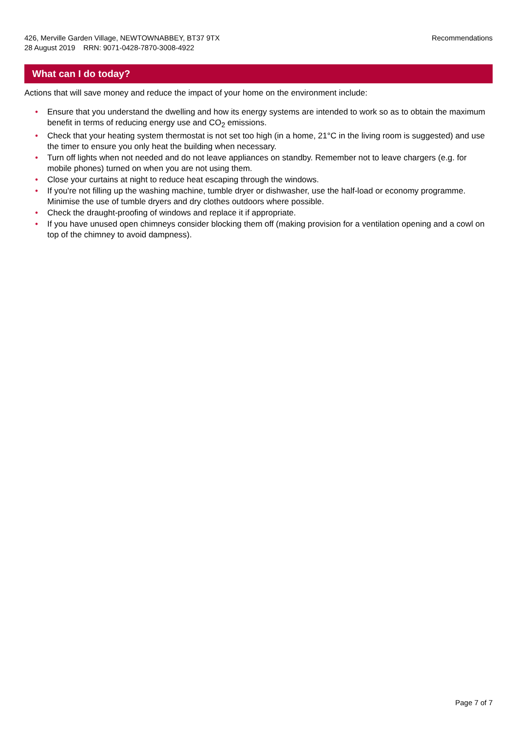426, Merville Garden Village, NEWTOWNABBEY, BT37 9TX
28 August 2019 RRN: 9071-0428-7870-3008-4922
Recommendations
What can I do today?
Actions that will save money and reduce the impact of your home on the environment include:
• Ensure that you understand the dwelling and how its energy systems are intended to work so as to obtain the maximum benefit in terms of reducing energy use and CO<sub>2</sub> emissions.
• Check that your heating system thermostat is not set too high (in a home, 21°C in the living room is suggested) and use the timer to ensure you only heat the building when necessary.
• Turn off lights when not needed and do not leave appliances on standby. Remember not to leave chargers (e.g. for mobile phones) turned on when you are not using them.
• Close your curtains at night to reduce heat escaping through the windows.
• If you're not filling up the washing machine, tumble dryer or dishwasher, use the half-load or economy programme. Minimise the use of tumble dryers and dry clothes outdoors where possible.
• Check the draught-proofing of windows and replace it if appropriate.
• If you have unused open chimneys consider blocking them off (making provision for a ventilation opening and a cowl on top of the chimney to avoid dampness).
Page 7 of 7